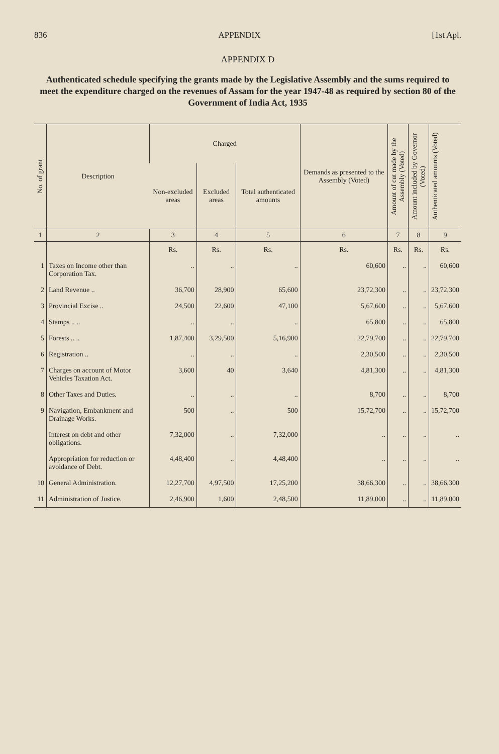836 APPENDIX [1st Apl.
APPENDIX D
Authenticated schedule specifying the grants made by the Legislative Assembly and the sums required to meet the expenditure charged on the revenues of Assam for the year 1947-48 as required by section 80 of the Government of India Act, 1935
| No. of grant | Description | Charged | | | Demands as presented to the Assembly (Voted) | Amount of cut made by the Assembly (Voted) | Amount included by Governor (Voted) | Authenticated amounts (Voted) |
| --- | --- | --- | --- | --- | --- | --- | --- | --- |
| | | Non-excluded areas | Excluded areas | Total authenticated amounts | | | | |
| 1 | 2 | 3 | 4 | 5 | 6 | 7 | 8 | 9 |
| | | Rs. | Rs. | Rs. | Rs. | Rs. | Rs. | Rs. |
| 1 | Taxes on Income other than Corporation Tax. | .. | .. | .. | 60,600 | .. | .. | 60,600 |
| 2 | Land Revenue .. | 36,700 | 28,900 | 65,600 | 23,72,300 | .. | .. | 23,72,300 |
| 3 | Provincial Excise .. | 24,500 | 22,600 | 47,100 | 5,67,600 | .. | .. | 5,67,600 |
| 4 | Stamps .. .. | .. | .. | .. | 65,800 | .. | .. | 65,800 |
| 5 | Forests .. .. | 1,87,400 | 3,29,500 | 5,16,900 | 22,79,700 | .. | .. | 22,79,700 |
| 6 | Registration .. | .. | .. | .. | 2,30,500 | .. | .. | 2,30,500 |
| 7 | Charges on account of Motor Vehicles Taxation Act. | 3,600 | 40 | 3,640 | 4,81,300 | .. | .. | 4,81,300 |
| 8 | Other Taxes and Duties. | .. | .. | .. | 8,700 | .. | .. | 8,700 |
| 9 | Navigation, Embankment and Drainage Works. | 500 | .. | 500 | 15,72,700 | .. | .. | 15,72,700 |
| | Interest on debt and other obligations. | 7,32,000 | .. | 7,32,000 | .. | .. | .. | .. |
| | Appropriation for reduction or avoidance of Debt. | 4,48,400 | .. | 4,48,400 | .. | .. | .. | .. |
| 10 | General Administration. | 12,27,700 | 4,97,500 | 17,25,200 | 38,66,300 | .. | .. | 38,66,300 |
| 11 | Administration of Justice. | 2,46,900 | 1,600 | 2,48,500 | 11,89,000 | .. | .. | 11,89,000 |